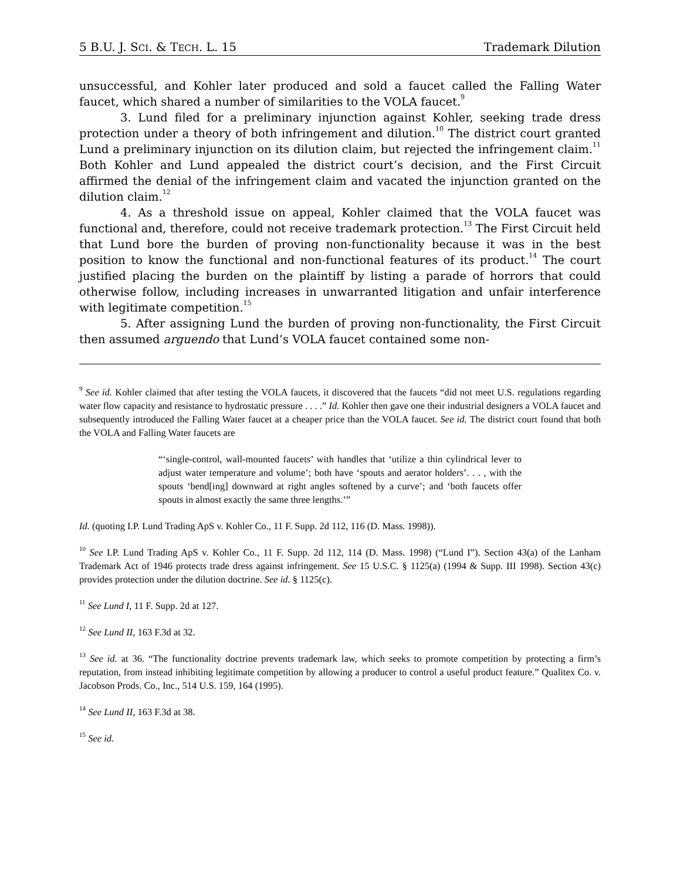5 B.U. J. SCI. & TECH. L. 15 Trademark Dilution
unsuccessful, and Kohler later produced and sold a faucet called the Falling Water faucet, which shared a number of similarities to the VOLA faucet.<sup>9</sup>
3. Lund filed for a preliminary injunction against Kohler, seeking trade dress protection under a theory of both infringement and dilution.<sup>10</sup> The district court granted Lund a preliminary injunction on its dilution claim, but rejected the infringement claim.<sup>11</sup> Both Kohler and Lund appealed the district court’s decision, and the First Circuit affirmed the denial of the infringement claim and vacated the injunction granted on the dilution claim.<sup>12</sup>
4. As a threshold issue on appeal, Kohler claimed that the VOLA faucet was functional and, therefore, could not receive trademark protection.<sup>13</sup> The First Circuit held that Lund bore the burden of proving non-functionality because it was in the best position to know the functional and non-functional features of its product.<sup>14</sup> The court justified placing the burden on the plaintiff by listing a parade of horrors that could otherwise follow, including increases in unwarranted litigation and unfair interference with legitimate competition.<sup>15</sup>
5. After assigning Lund the burden of proving non-functionality, the First Circuit then assumed arguendo that Lund’s VOLA faucet contained some non-
<sup>9</sup> See id. Kohler claimed that after testing the VOLA faucets, it discovered that the faucets “did not meet U.S. regulations regarding water flow capacity and resistance to hydrostatic pressure . . . .” Id. Kohler then gave one their industrial designers a VOLA faucet and subsequently introduced the Falling Water faucet at a cheaper price than the VOLA faucet. See id. The district court found that both the VOLA and Falling Water faucets are
“‘single-control, wall-mounted faucets’ with handles that ‘utilize a thin cylindrical lever to adjust water temperature and volume’; both have ‘spouts and aerator holders’. . . , with the spouts ‘bend[ing] downward at right angles softened by a curve’; and ‘both faucets offer spouts in almost exactly the same three lengths.’”
Id. (quoting I.P. Lund Trading ApS v. Kohler Co., 11 F. Supp. 2d 112, 116 (D. Mass. 1998)).
<sup>10</sup> See I.P. Lund Trading ApS v. Kohler Co., 11 F. Supp. 2d 112, 114 (D. Mass. 1998) (“Lund I”). Section 43(a) of the Lanham Trademark Act of 1946 protects trade dress against infringement. See 15 U.S.C. § 1125(a) (1994 & Supp. III 1998). Section 43(c) provides protection under the dilution doctrine. See id. § 1125(c).
<sup>11</sup> See Lund I, 11 F. Supp. 2d at 127.
<sup>12</sup> See Lund II, 163 F.3d at 32.
<sup>13</sup> See id. at 36. “The functionality doctrine prevents trademark law, which seeks to promote competition by protecting a firm’s reputation, from instead inhibiting legitimate competition by allowing a producer to control a useful product feature.” Qualitex Co. v. Jacobson Prods. Co., Inc., 514 U.S. 159, 164 (1995).
<sup>14</sup> See Lund II, 163 F.3d at 38.
<sup>15</sup> See id.